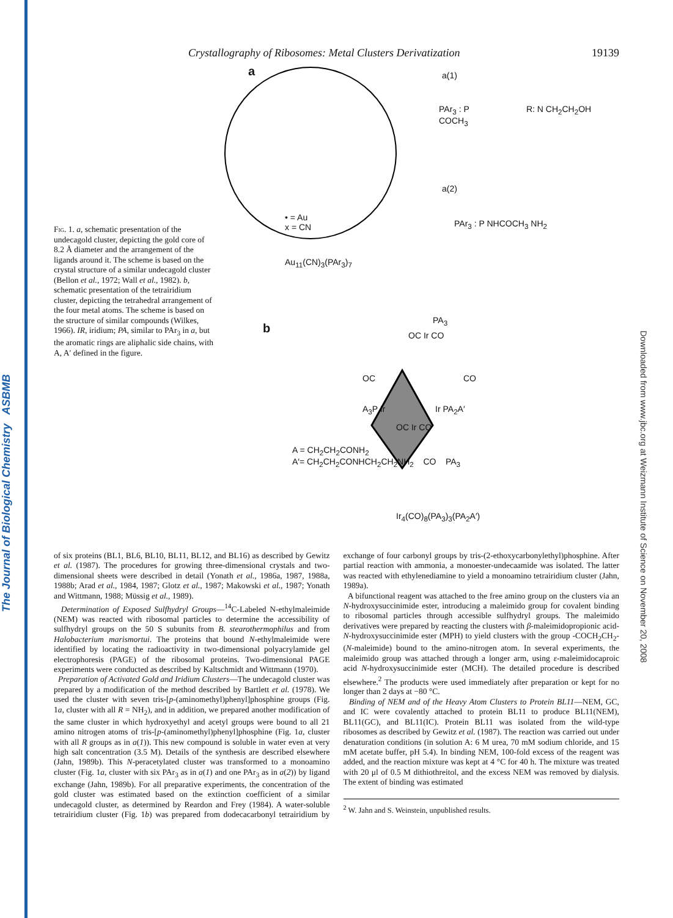The Journal of Biological Chemistry ASBMB
Downloaded from www.jbc.org at Weizmann Institute of Science on November 20, 2008
Crystallography of Ribosomes: Metal Clusters Derivatization 19139
a a(1)
PAr<sub>3</sub> : P R: N CH<sub>2</sub>CH<sub>2</sub>OH COCH<sub>3</sub>
a(2)
PAr<sub>3</sub> : P NHCOCH<sub>3</sub> NH<sub>2</sub>
• = Au
x = CN
Au<sub>11</sub>(CN)<sub>3</sub>(PAr<sub>3</sub>)<sub>7</sub>
Fig. 1. a, schematic presentation of the undecagold cluster, depicting the gold core of 8.2 Å diameter and the arrangement of the ligands around it. The scheme is based on the crystal structure of a similar undecagold cluster (Bellon et al., 1972; Wall et al., 1982). b, schematic presentation of the tetrairidium cluster, depicting the tetrahedral arrangement of the four metal atoms. The scheme is based on the structure of similar compounds (Wilkes, 1966). IR, iridium; PA, similar to PAr<sub>3</sub> in a, but the aromatic rings are aliphalic side chains, with A, A′ defined in the figure.
b
PA<sub>3</sub>
OC Ir CO
OC CO
A<sub>3</sub>P Ir Ir PA<sub>2</sub>A′
OC Ir CO
A = CH<sub>2</sub>CH<sub>2</sub>CONH<sub>2</sub>
A′= CH<sub>2</sub>CH<sub>2</sub>CONHCH<sub>2</sub>CH<sub>2</sub>NH<sub>2</sub> CO PA<sub>3</sub>
Ir<sub>4</sub>(CO)<sub>8</sub>(PA<sub>3</sub>)<sub>3</sub>(PA<sub>2</sub>A′)
of six proteins (BL1, BL6, BL10, BL11, BL12, and BL16) as described by Gewitz et al. (1987). The procedures for growing three-dimensional crystals and two-dimensional sheets were described in detail (Yonath et al., 1986a, 1987, 1988a, 1988b; Arad et al., 1984, 1987; Glotz et al., 1987; Makowski et al., 1987; Yonath and Wittmann, 1988; Müssig et al., 1989).
Determination of Exposed Sulfhydryl Groups—<sup>14</sup>C-Labeled N-ethylmaleimide (NEM) was reacted with ribosomal particles to determine the accessibility of sulfhydryl groups on the 50 S subunits from B. stearothermophilus and from Halobacterium marismortui. The proteins that bound N-ethylmaleimide were identified by locating the radioactivity in two-dimensional polyacrylamide gel electrophoresis (PAGE) of the ribosomal proteins. Two-dimensional PAGE experiments were conducted as described by Kaltschmidt and Wittmann (1970).
Preparation of Activated Gold and Iridium Clusters—The undecagold cluster was prepared by a modification of the method described by Bartlett et al. (1978). We used the cluster with seven tris-[p-(aminomethyl)phenyl]phosphine groups (Fig. 1a, cluster with all R = NH<sub>2</sub>), and in addition, we prepared another modification of the same cluster in which hydroxyethyl and acetyl groups were bound to all 21 amino nitrogen atoms of tris-[p-(aminomethyl)phenyl]phosphine (Fig. 1a, cluster with all R groups as in a(1)). This new compound is soluble in water even at very high salt concentration (3.5 M). Details of the synthesis are described elsewhere (Jahn, 1989b). This N-peracetylated cluster was transformed to a monoamino cluster (Fig. 1a, cluster with six PAr<sub>3</sub> as in a(1) and one PAr<sub>3</sub> as in a(2)) by ligand exchange (Jahn, 1989b). For all preparative experiments, the concentration of the gold cluster was estimated based on the extinction coefficient of a similar undecagold cluster, as determined by Reardon and Frey (1984). A water-soluble tetrairidium cluster (Fig. 1b) was prepared from dodecacarbonyl tetrairidium by exchange of four carbonyl groups by tris-(2-ethoxycarbonylethyl)phosphine. After partial reaction with ammonia, a monoester-undecaamide was isolated. The latter was reacted with ethylenediamine to yield a monoamino tetrairidium cluster (Jahn, 1989a).
A bifunctional reagent was attached to the free amino group on the clusters via an N-hydroxysuccinimide ester, introducing a maleimido group for covalent binding to ribosomal particles through accessible sulfhydryl groups. The maleimido derivatives were prepared by reacting the clusters with β-maleimidopropionic acid-N-hydroxysuccinimide ester (MPH) to yield clusters with the group -COCH<sub>2</sub>CH<sub>2</sub>-(N-maleimide) bound to the amino-nitrogen atom. In several experiments, the maleimido group was attached through a longer arm, using ε-maleimidocaproic acid N-hydroxysuccinimide ester (MCH). The detailed procedure is described elsewhere.<sup>2</sup> The products were used immediately after preparation or kept for no longer than 2 days at −80 °C.
Binding of NEM and of the Heavy Atom Clusters to Protein BL11—NEM, GC, and IC were covalently attached to protein BL11 to produce BL11(NEM), BL11(GC), and BL11(IC). Protein BL11 was isolated from the wild-type ribosomes as described by Gewitz et al. (1987). The reaction was carried out under denaturation conditions (in solution A: 6 M urea, 70 mM sodium chloride, and 15 mM acetate buffer, pH 5.4). In binding NEM, 100-fold excess of the reagent was added, and the reaction mixture was kept at 4 °C for 40 h. The mixture was treated with 20 μl of 0.5 M dithiothreitol, and the excess NEM was removed by dialysis. The extent of binding was estimated
<sup>2</sup> W. Jahn and S. Weinstein, unpublished results.